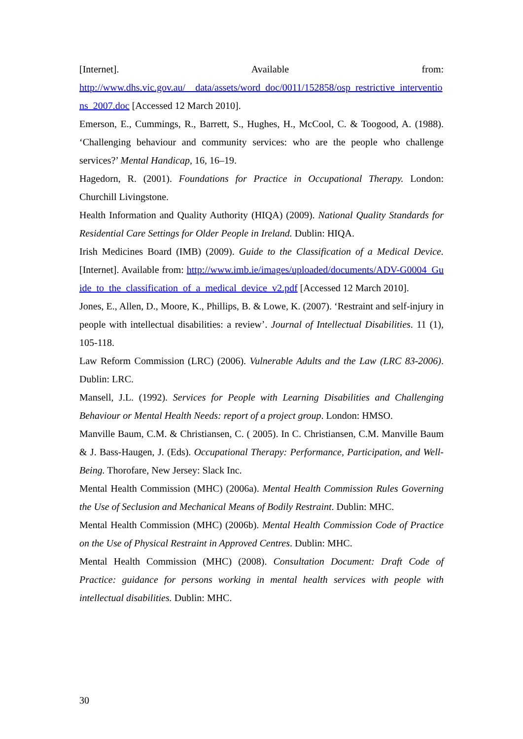[Internet]. Available from:
http://www.dhs.vic.gov.au/__data/assets/word_doc/0011/152858/osp_restrictive_interventions_2007.doc [Accessed 12 March 2010].
Emerson, E., Cummings, R., Barrett, S., Hughes, H., McCool, C. & Toogood, A. (1988). ‘Challenging behaviour and community services: who are the people who challenge services?’ Mental Handicap, 16, 16–19.
Hagedorn, R. (2001). Foundations for Practice in Occupational Therapy. London: Churchill Livingstone.
Health Information and Quality Authority (HIQA) (2009). National Quality Standards for Residential Care Settings for Older People in Ireland. Dublin: HIQA.
Irish Medicines Board (IMB) (2009). Guide to the Classification of a Medical Device. [Internet]. Available from: http://www.imb.ie/images/uploaded/documents/ADV-G0004_Guide_to_the_classification_of_a_medical_device_v2.pdf [Accessed 12 March 2010].
Jones, E., Allen, D., Moore, K., Phillips, B. & Lowe, K. (2007). ‘Restraint and self-injury in people with intellectual disabilities: a review’. Journal of Intellectual Disabilities. 11 (1), 105-118.
Law Reform Commission (LRC) (2006). Vulnerable Adults and the Law (LRC 83-2006). Dublin: LRC.
Mansell, J.L. (1992). Services for People with Learning Disabilities and Challenging Behaviour or Mental Health Needs: report of a project group. London: HMSO.
Manville Baum, C.M. & Christiansen, C. ( 2005). In C. Christiansen, C.M. Manville Baum & J. Bass-Haugen, J. (Eds). Occupational Therapy: Performance, Participation, and Well-Being. Thorofare, New Jersey: Slack Inc.
Mental Health Commission (MHC) (2006a). Mental Health Commission Rules Governing the Use of Seclusion and Mechanical Means of Bodily Restraint. Dublin: MHC.
Mental Health Commission (MHC) (2006b). Mental Health Commission Code of Practice on the Use of Physical Restraint in Approved Centres. Dublin: MHC.
Mental Health Commission (MHC) (2008). Consultation Document: Draft Code of Practice: guidance for persons working in mental health services with people with intellectual disabilities. Dublin: MHC.
30